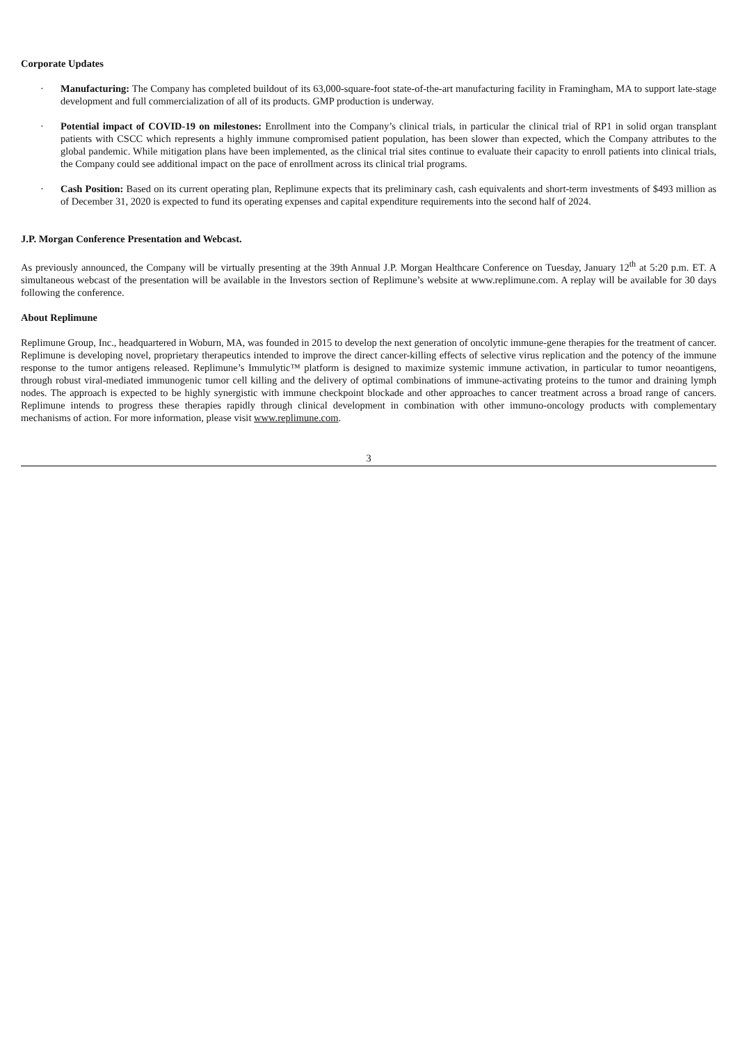Corporate Updates
· Manufacturing: The Company has completed buildout of its 63,000-square-foot state-of-the-art manufacturing facility in Framingham, MA to support late-stage development and full commercialization of all of its products. GMP production is underway.
· Potential impact of COVID-19 on milestones: Enrollment into the Company’s clinical trials, in particular the clinical trial of RP1 in solid organ transplant patients with CSCC which represents a highly immune compromised patient population, has been slower than expected, which the Company attributes to the global pandemic. While mitigation plans have been implemented, as the clinical trial sites continue to evaluate their capacity to enroll patients into clinical trials, the Company could see additional impact on the pace of enrollment across its clinical trial programs.
· Cash Position: Based on its current operating plan, Replimune expects that its preliminary cash, cash equivalents and short-term investments of $493 million as of December 31, 2020 is expected to fund its operating expenses and capital expenditure requirements into the second half of 2024.
J.P. Morgan Conference Presentation and Webcast.
As previously announced, the Company will be virtually presenting at the 39th Annual J.P. Morgan Healthcare Conference on Tuesday, January 12<sup>th</sup> at 5:20 p.m. ET. A simultaneous webcast of the presentation will be available in the Investors section of Replimune’s website at www.replimune.com. A replay will be available for 30 days following the conference.
About Replimune
Replimune Group, Inc., headquartered in Woburn, MA, was founded in 2015 to develop the next generation of oncolytic immune-gene therapies for the treatment of cancer. Replimune is developing novel, proprietary therapeutics intended to improve the direct cancer-killing effects of selective virus replication and the potency of the immune response to the tumor antigens released. Replimune’s Immulytic™ platform is designed to maximize systemic immune activation, in particular to tumor neoantigens, through robust viral-mediated immunogenic tumor cell killing and the delivery of optimal combinations of immune-activating proteins to the tumor and draining lymph nodes. The approach is expected to be highly synergistic with immune checkpoint blockade and other approaches to cancer treatment across a broad range of cancers. Replimune intends to progress these therapies rapidly through clinical development in combination with other immuno-oncology products with complementary mechanisms of action. For more information, please visit www.replimune.com.
3